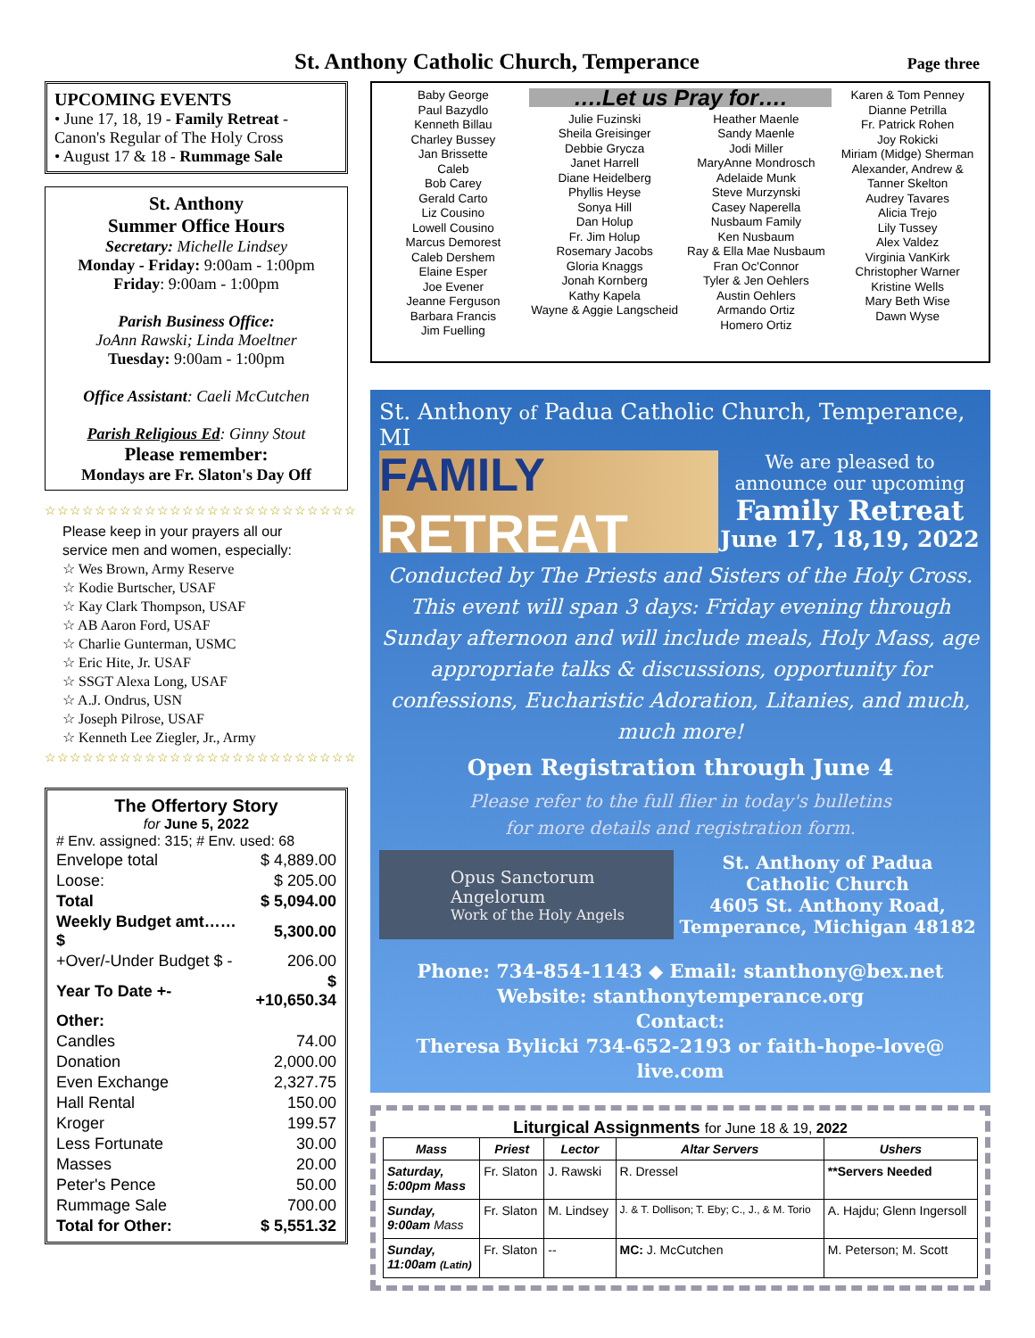St. Anthony Catholic Church, Temperance
Page three
UPCOMING EVENTS
• June 17, 18, 19 - Family Retreat - Canon's Regular of The Holy Cross
• August 17 & 18 - Rummage Sale
St. Anthony
Summer Office Hours
Secretary: Michelle Lindsey
Monday - Friday: 9:00am - 1:00pm
Friday: 9:00am - 1:00pm
Parish Business Office:
JoAnn Rawski; Linda Moeltner
Tuesday: 9:00am - 1:00pm
Office Assistant: Caeli McCutchen
Parish Religious Ed: Ginny Stout
Please remember:
Mondays are Fr. Slaton's Day Off
☆☆☆☆☆☆☆☆☆☆☆☆☆☆☆☆☆☆☆☆☆☆☆☆☆
Please keep in your prayers all our service men and women, especially:
☆ Wes Brown, Army Reserve
☆ Kodie Burtscher, USAF
☆ Kay Clark Thompson, USAF
☆ AB Aaron Ford, USAF
☆ Charlie Gunterman, USMC
☆ Eric Hite, Jr. USAF
☆ SSGT Alexa Long, USAF
☆ A.J. Ondrus, USN
☆ Joseph Pilrose, USAF
☆ Kenneth Lee Ziegler, Jr., Army
☆☆☆☆☆☆☆☆☆☆☆☆☆☆☆☆☆☆☆☆☆☆☆☆☆
The Offertory Story
for June 5, 2022
| # Env. assigned: 315; # Env. used: 68 | |
| Envelope total | $ 4,889.00 |
| Loose: | $ 205.00 |
| Total | $ 5,094.00 |
| Weekly Budget amt……$ | 5,300.00 |
| +Over/-Under Budget $ - | 206.00 |
| Year To Date +- | $ +10,650.34 |
| Other: | |
| Candles | 74.00 |
| Donation | 2,000.00 |
| Even Exchange | 2,327.75 |
| Hall Rental | 150.00 |
| Kroger | 199.57 |
| Less Fortunate | 30.00 |
| Masses | 20.00 |
| Peter's Pence | 50.00 |
| Rummage Sale | 700.00 |
| Total for Other: | $ 5,551.32 |
Baby George
Paul Bazydlo
Kenneth Billau
Charley Bussey
Jan Brissette
Caleb
Bob Carey
Gerald Carto
Liz Cousino
Lowell Cousino
Marcus Demorest
Caleb Dershem
Elaine Esper
Joe Evener
Jeanne Ferguson
Barbara Francis
Jim Fuelling
….Let us Pray for….
Julie Fuzinski
Sheila Greisinger
Debbie Grycza
Janet Harrell
Diane Heidelberg
Phyllis Heyse
Sonya Hill
Dan Holup
Fr. Jim Holup
Rosemary Jacobs
Gloria Knaggs
Jonah Kornberg
Kathy Kapela
Wayne & Aggie Langscheid
Heather Maenle
Sandy Maenle
Jodi Miller
MaryAnne Mondrosch
Adelaide Munk
Steve Murzynski
Casey Naperella
Nusbaum Family
Ken Nusbaum
Ray & Ella Mae Nusbaum
Fran Oc'Connor
Tyler & Jen Oehlers
Austin Oehlers
Armando Ortiz
Homero Ortiz
Karen & Tom Penney
Dianne Petrilla
Fr. Patrick Rohen
Joy Rokicki
Miriam (Midge) Sherman
Alexander, Andrew & Tanner Skelton
Audrey Tavares
Alicia Trejo
Lily Tussey
Alex Valdez
Virginia VanKirk
Christopher Warner
Kristine Wells
Mary Beth Wise
Dawn Wyse
St. Anthony of Padua Catholic Church, Temperance, MI
FAMILY
RETREAT
We are pleased to announce our upcoming
Family Retreat
June 17, 18,19, 2022
Conducted by The Priests and Sisters of the Holy Cross. This event will span 3 days: Friday evening through Sunday afternoon and will include meals, Holy Mass, age appropriate talks & discussions, opportunity for confessions, Eucharistic Adoration, Litanies, and much, much more!
Open Registration through June 4
Please refer to the full flier in today's bulletins
for more details and registration form.
Opus Sanctorum Angelorum
Work of the Holy Angels
St. Anthony of Padua
Catholic Church
4605 St. Anthony Road,
Temperance, Michigan 48182
Phone: 734-854-1143 ◆ Email: stanthony@bex.net
Website: stanthonytemperance.org
Contact:
Theresa Bylicki 734-652-2193 or faith-hope-love@ live.com
Liturgical Assignments for June 18 & 19, 2022
| Mass | Priest | Lector | Altar Servers | Ushers |
| --- | --- | --- | --- | --- |
| Saturday, 5:00pm Mass | Fr. Slaton | J. Rawski | R. Dressel | **Servers Needed |
| Sunday, 9:00am Mass | Fr. Slaton | M. Lindsey | J. & T. Dollison; T. Eby; C., J., & M. Torio | A. Hajdu; Glenn Ingersoll |
| Sunday, 11:00am (Latin) | Fr. Slaton | -- | MC: J. McCutchen | M. Peterson; M. Scott |